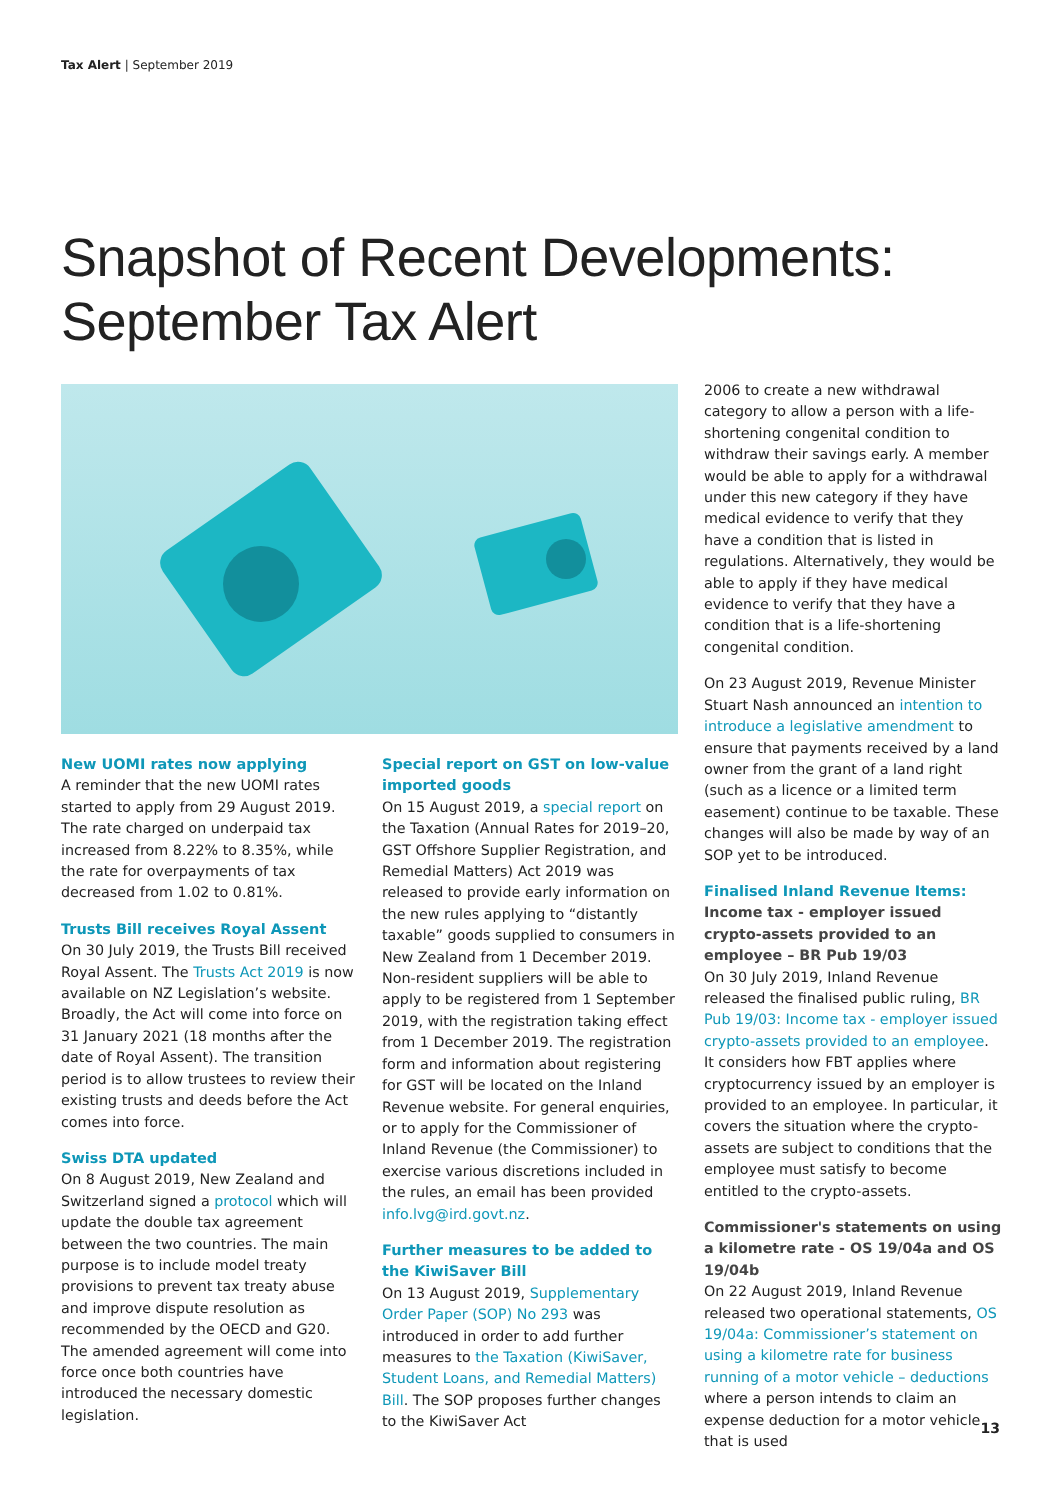Tax Alert | September 2019
Snapshot of Recent Developments:
September Tax Alert
New UOMI rates now applying
A reminder that the new UOMI rates started to apply from 29 August 2019. The rate charged on underpaid tax increased from 8.22% to 8.35%, while the rate for overpayments of tax decreased from 1.02 to 0.81%.
Trusts Bill receives Royal Assent
On 30 July 2019, the Trusts Bill received Royal Assent. The Trusts Act 2019 is now available on NZ Legislation’s website. Broadly, the Act will come into force on 31 January 2021 (18 months after the date of Royal Assent). The transition period is to allow trustees to review their existing trusts and deeds before the Act comes into force.
Swiss DTA updated
On 8 August 2019, New Zealand and Switzerland signed a protocol which will update the double tax agreement between the two countries. The main purpose is to include model treaty provisions to prevent tax treaty abuse and improve dispute resolution as recommended by the OECD and G20. The amended agreement will come into force once both countries have introduced the necessary domestic legislation.
Special report on GST on low-value imported goods
On 15 August 2019, a special report on the Taxation (Annual Rates for 2019–20, GST Offshore Supplier Registration, and Remedial Matters) Act 2019 was released to provide early information on the new rules applying to “distantly taxable” goods supplied to consumers in New Zealand from 1 December 2019. Non-resident suppliers will be able to apply to be registered from 1 September 2019, with the registration taking effect from 1 December 2019. The registration form and information about registering for GST will be located on the Inland Revenue website. For general enquiries, or to apply for the Commissioner of Inland Revenue (the Commissioner) to exercise various discretions included in the rules, an email has been provided info.lvg@ird.govt.nz.
Further measures to be added to the KiwiSaver Bill
On 13 August 2019, Supplementary Order Paper (SOP) No 293 was introduced in order to add further measures to the Taxation (KiwiSaver, Student Loans, and Remedial Matters) Bill. The SOP proposes further changes to the KiwiSaver Act
2006 to create a new withdrawal category to allow a person with a life-shortening congenital condition to withdraw their savings early. A member would be able to apply for a withdrawal under this new category if they have medical evidence to verify that they have a condition that is listed in regulations. Alternatively, they would be able to apply if they have medical evidence to verify that they have a condition that is a life-shortening congenital condition.
On 23 August 2019, Revenue Minister Stuart Nash announced an intention to introduce a legislative amendment to ensure that payments received by a land owner from the grant of a land right (such as a licence or a limited term easement) continue to be taxable. These changes will also be made by way of an SOP yet to be introduced.
Finalised Inland Revenue Items:
Income tax - employer issued crypto-assets provided to an employee – BR Pub 19/03
On 30 July 2019, Inland Revenue released the finalised public ruling, BR Pub 19/03: Income tax - employer issued crypto-assets provided to an employee. It considers how FBT applies where cryptocurrency issued by an employer is provided to an employee. In particular, it covers the situation where the crypto-assets are subject to conditions that the employee must satisfy to become entitled to the crypto-assets.
Commissioner's statements on using a kilometre rate - OS 19/04a and OS 19/04b
On 22 August 2019, Inland Revenue released two operational statements, OS 19/04a: Commissioner’s statement on using a kilometre rate for business running of a motor vehicle – deductions where a person intends to claim an expense deduction for a motor vehicle that is used
13